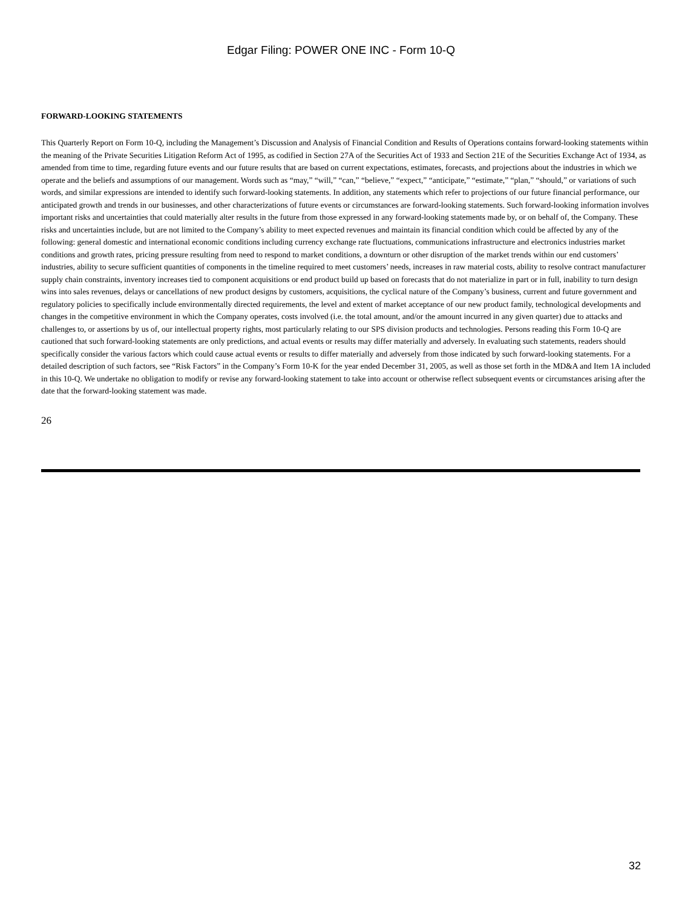Edgar Filing: POWER ONE INC - Form 10-Q
FORWARD-LOOKING STATEMENTS
This Quarterly Report on Form 10-Q, including the Management’s Discussion and Analysis of Financial Condition and Results of Operations contains forward-looking statements within the meaning of the Private Securities Litigation Reform Act of 1995, as codified in Section 27A of the Securities Act of 1933 and Section 21E of the Securities Exchange Act of 1934, as amended from time to time, regarding future events and our future results that are based on current expectations, estimates, forecasts, and projections about the industries in which we operate and the beliefs and assumptions of our management. Words such as “may,” “will,” “can,” “believe,” “expect,” “anticipate,” “estimate,” “plan,” “should,” or variations of such words, and similar expressions are intended to identify such forward-looking statements. In addition, any statements which refer to projections of our future financial performance, our anticipated growth and trends in our businesses, and other characterizations of future events or circumstances are forward-looking statements. Such forward-looking information involves important risks and uncertainties that could materially alter results in the future from those expressed in any forward-looking statements made by, or on behalf of, the Company. These risks and uncertainties include, but are not limited to the Company’s ability to meet expected revenues and maintain its financial condition which could be affected by any of the following: general domestic and international economic conditions including currency exchange rate fluctuations, communications infrastructure and electronics industries market conditions and growth rates, pricing pressure resulting from need to respond to market conditions, a downturn or other disruption of the market trends within our end customers’ industries, ability to secure sufficient quantities of components in the timeline required to meet customers’ needs, increases in raw material costs, ability to resolve contract manufacturer supply chain constraints, inventory increases tied to component acquisitions or end product build up based on forecasts that do not materialize in part or in full, inability to turn design wins into sales revenues, delays or cancellations of new product designs by customers, acquisitions, the cyclical nature of the Company’s business, current and future government and regulatory policies to specifically include environmentally directed requirements, the level and extent of market acceptance of our new product family, technological developments and changes in the competitive environment in which the Company operates, costs involved (i.e. the total amount, and/or the amount incurred in any given quarter) due to attacks and challenges to, or assertions by us of, our intellectual property rights, most particularly relating to our SPS division products and technologies. Persons reading this Form 10-Q are cautioned that such forward-looking statements are only predictions, and actual events or results may differ materially and adversely. In evaluating such statements, readers should specifically consider the various factors which could cause actual events or results to differ materially and adversely from those indicated by such forward-looking statements. For a detailed description of such factors, see “Risk Factors” in the Company’s Form 10-K for the year ended December 31, 2005, as well as those set forth in the MD&A and Item 1A included in this 10-Q. We undertake no obligation to modify or revise any forward-looking statement to take into account or otherwise reflect subsequent events or circumstances arising after the date that the forward-looking statement was made.
26
32